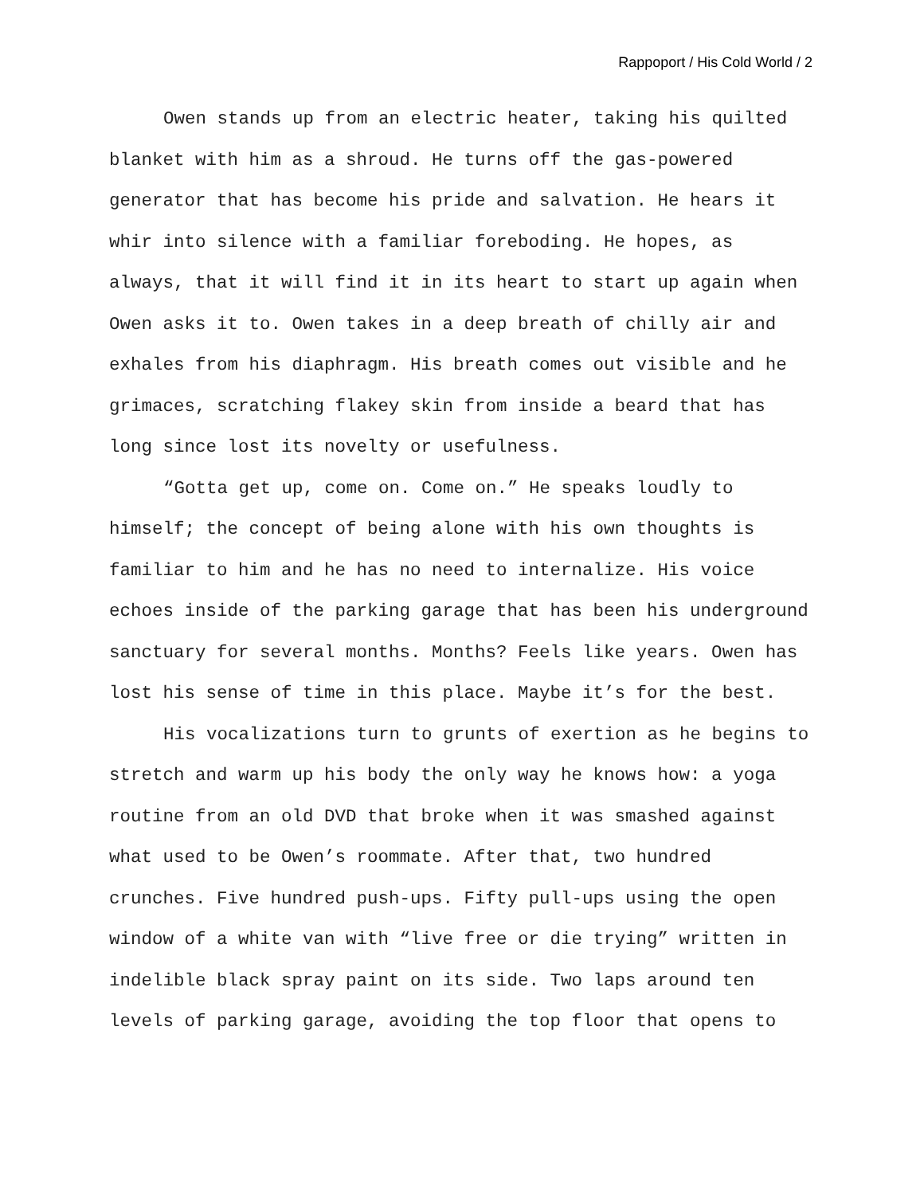Rappoport / His Cold World / 2
Owen stands up from an electric heater, taking his quilted blanket with him as a shroud. He turns off the gas-powered generator that has become his pride and salvation. He hears it whir into silence with a familiar foreboding. He hopes, as always, that it will find it in its heart to start up again when Owen asks it to. Owen takes in a deep breath of chilly air and exhales from his diaphragm. His breath comes out visible and he grimaces, scratching flakey skin from inside a beard that has long since lost its novelty or usefulness.
“Gotta get up, come on. Come on.” He speaks loudly to himself; the concept of being alone with his own thoughts is familiar to him and he has no need to internalize. His voice echoes inside of the parking garage that has been his underground sanctuary for several months. Months? Feels like years. Owen has lost his sense of time in this place. Maybe it’s for the best.
His vocalizations turn to grunts of exertion as he begins to stretch and warm up his body the only way he knows how: a yoga routine from an old DVD that broke when it was smashed against what used to be Owen’s roommate. After that, two hundred crunches. Five hundred push-ups. Fifty pull-ups using the open window of a white van with “live free or die trying” written in indelible black spray paint on its side. Two laps around ten levels of parking garage, avoiding the top floor that opens to